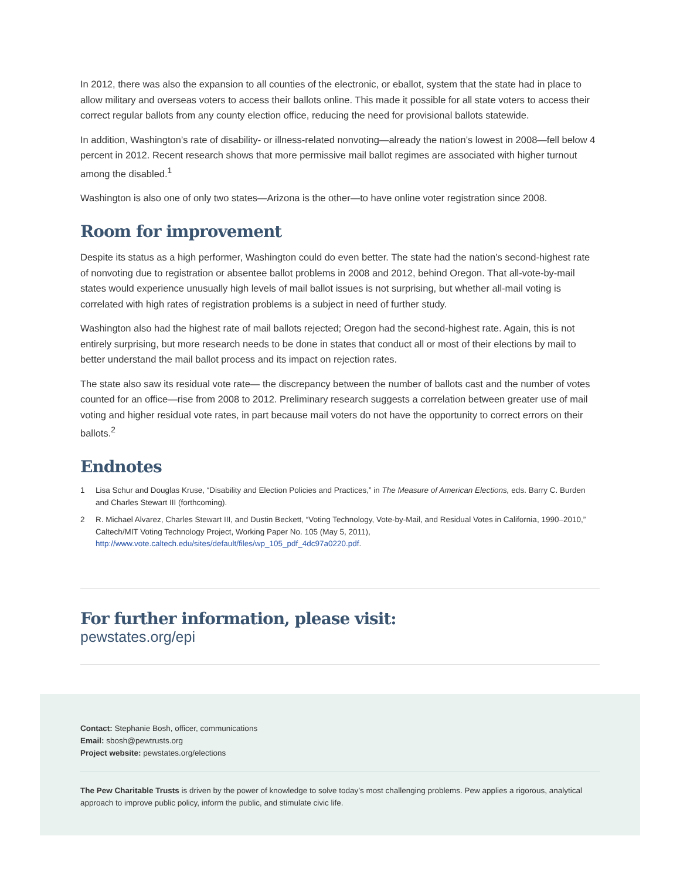In 2012, there was also the expansion to all counties of the electronic, or eballot, system that the state had in place to allow military and overseas voters to access their ballots online. This made it possible for all state voters to access their correct regular ballots from any county election office, reducing the need for provisional ballots statewide.
In addition, Washington’s rate of disability- or illness-related nonvoting—already the nation’s lowest in 2008—fell below 4 percent in 2012. Recent research shows that more permissive mail ballot regimes are associated with higher turnout among the disabled.<sup>1</sup>
Washington is also one of only two states—Arizona is the other—to have online voter registration since 2008.
Room for improvement
Despite its status as a high performer, Washington could do even better. The state had the nation’s second-highest rate of nonvoting due to registration or absentee ballot problems in 2008 and 2012, behind Oregon. That all-vote-by-mail states would experience unusually high levels of mail ballot issues is not surprising, but whether all-mail voting is correlated with high rates of registration problems is a subject in need of further study.
Washington also had the highest rate of mail ballots rejected; Oregon had the second-highest rate. Again, this is not entirely surprising, but more research needs to be done in states that conduct all or most of their elections by mail to better understand the mail ballot process and its impact on rejection rates.
The state also saw its residual vote rate— the discrepancy between the number of ballots cast and the number of votes counted for an office—rise from 2008 to 2012. Preliminary research suggests a correlation between greater use of mail voting and higher residual vote rates, in part because mail voters do not have the opportunity to correct errors on their ballots.<sup>2</sup>
Endnotes
1 Lisa Schur and Douglas Kruse, “Disability and Election Policies and Practices,” in The Measure of American Elections, eds. Barry C. Burden and Charles Stewart III (forthcoming).
2 R. Michael Alvarez, Charles Stewart III, and Dustin Beckett, “Voting Technology, Vote-by-Mail, and Residual Votes in California, 1990–2010,” Caltech/MIT Voting Technology Project, Working Paper No. 105 (May 5, 2011), http://www.vote.caltech.edu/sites/default/files/wp_105_pdf_4dc97a0220.pdf.
For further information, please visit:
pewstates.org/epi
Contact: Stephanie Bosh, officer, communications
Email: sbosh@pewtrusts.org
Project website: pewstates.org/elections
The Pew Charitable Trusts is driven by the power of knowledge to solve today’s most challenging problems. Pew applies a rigorous, analytical approach to improve public policy, inform the public, and stimulate civic life.